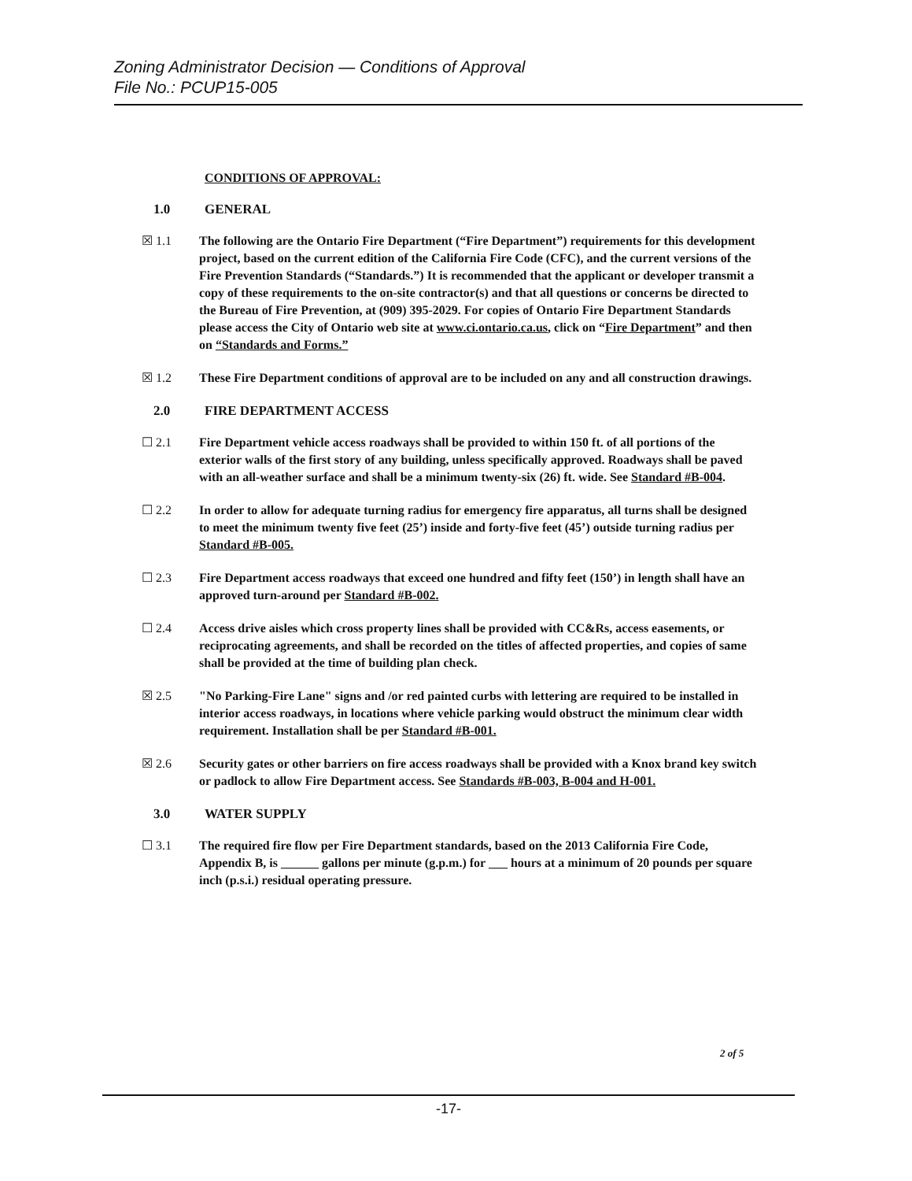Zoning Administrator Decision — Conditions of Approval
File No.: PCUP15-005
CONDITIONS OF APPROVAL:
1.0 GENERAL
☒ 1.1 The following are the Ontario Fire Department (“Fire Department”) requirements for this development project, based on the current edition of the California Fire Code (CFC), and the current versions of the Fire Prevention Standards (“Standards.”) It is recommended that the applicant or developer transmit a copy of these requirements to the on-site contractor(s) and that all questions or concerns be directed to the Bureau of Fire Prevention, at (909) 395-2029. For copies of Ontario Fire Department Standards please access the City of Ontario web site at www.ci.ontario.ca.us, click on “Fire Department” and then on “Standards and Forms.”
☒ 1.2 These Fire Department conditions of approval are to be included on any and all construction drawings.
2.0 FIRE DEPARTMENT ACCESS
☐ 2.1 Fire Department vehicle access roadways shall be provided to within 150 ft. of all portions of the exterior walls of the first story of any building, unless specifically approved. Roadways shall be paved with an all-weather surface and shall be a minimum twenty-six (26) ft. wide. See Standard #B-004.
☐ 2.2 In order to allow for adequate turning radius for emergency fire apparatus, all turns shall be designed to meet the minimum twenty five feet (25’) inside and forty-five feet (45’) outside turning radius per Standard #B-005.
☐ 2.3 Fire Department access roadways that exceed one hundred and fifty feet (150’) in length shall have an approved turn-around per Standard #B-002.
☐ 2.4 Access drive aisles which cross property lines shall be provided with CC&Rs, access easements, or reciprocating agreements, and shall be recorded on the titles of affected properties, and copies of same shall be provided at the time of building plan check.
☒ 2.5 "No Parking-Fire Lane" signs and /or red painted curbs with lettering are required to be installed in interior access roadways, in locations where vehicle parking would obstruct the minimum clear width requirement. Installation shall be per Standard #B-001.
☒ 2.6 Security gates or other barriers on fire access roadways shall be provided with a Knox brand key switch or padlock to allow Fire Department access. See Standards #B-003, B-004 and H-001.
3.0 WATER SUPPLY
☐ 3.1 The required fire flow per Fire Department standards, based on the 2013 California Fire Code, Appendix B, is ______ gallons per minute (g.p.m.) for ___ hours at a minimum of 20 pounds per square inch (p.s.i.) residual operating pressure.
2 of 5
-17-